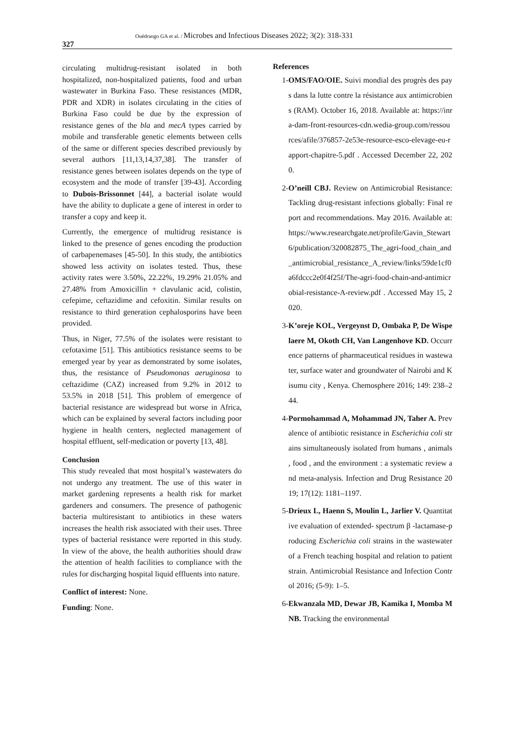327
Ouédraogo GA et al. / Microbes and Infectious Diseases 2022; 3(2): 318-331
circulating multidrug-resistant isolated in both hospitalized, non-hospitalized patients, food and urban wastewater in Burkina Faso. These resistances (MDR, PDR and XDR) in isolates circulating in the cities of Burkina Faso could be due by the expression of resistance genes of the bla and mecA types carried by mobile and transferable genetic elements between cells of the same or different species described previously by several authors [11,13,14,37,38]. The transfer of resistance genes between isolates depends on the type of ecosystem and the mode of transfer [39-43]. According to Dubois-Brissonnet [44], a bacterial isolate would have the ability to duplicate a gene of interest in order to transfer a copy and keep it.
Currently, the emergence of multidrug resistance is linked to the presence of genes encoding the production of carbapenemases [45-50]. In this study, the antibiotics showed less activity on isolates tested. Thus, these activity rates were 3.50%, 22.22%, 19.29% 21.05% and 27.48% from Amoxicillin + clavulanic acid, colistin, cefepime, ceftazidime and cefoxitin. Similar results on resistance to third generation cephalosporins have been provided.
Thus, in Niger, 77.5% of the isolates were resistant to cefotaxime [51]. This antibiotics resistance seems to be emerged year by year as demonstrated by some isolates, thus, the resistance of Pseudomonas aeruginosa to ceftazidime (CAZ) increased from 9.2% in 2012 to 53.5% in 2018 [51]. This problem of emergence of bacterial resistance are widespread but worse in Africa, which can be explained by several factors including poor hygiene in health centers, neglected management of hospital effluent, self-medication or poverty [13, 48].
Conclusion
This study revealed that most hospital’s wastewaters do not undergo any treatment. The use of this water in market gardening represents a health risk for market gardeners and consumers. The presence of pathogenic bacteria multiresistant to antibiotics in these waters increases the health risk associated with their uses. Three types of bacterial resistance were reported in this study. In view of the above, the health authorities should draw the attention of health facilities to compliance with the rules for discharging hospital liquid effluents into nature.
Conflict of interest: None.
Funding: None.
References
1- OMS/FAO/OIE. Suivi mondial des progrès des pays dans la lutte contre la résistance aux antimicrobiens (RAM). October 16, 2018. Available at: https://inra-dam-front-resources-cdn.wedia-group.com/ressources/afile/376857-2e53e-resource-esco-elevage-eu-rapport-chapitre-5.pdf . Accessed December 22, 2020.
2- O’neill CBJ. Review on Antimicrobial Resistance: Tackling drug-resistant infections globally: Final report and recommendations. May 2016. Available at: https://www.researchgate.net/profile/Gavin_Stewart6/publication/320082875_The_agri-food_chain_and_antimicrobial_resistance_A_review/links/59de1cf0a6fdccc2e0f4f25f/The-agri-food-chain-and-antimicrobial-resistance-A-review.pdf . Accessed May 15, 2020.
3- K’oreje KOL, Vergeynst D, Ombaka P, De Wispelaere M, Okoth CH, Van Langenhove KD. Occurrence patterns of pharmaceutical residues in wastewater, surface water and groundwater of Nairobi and Kisumu city , Kenya. Chemosphere 2016; 149: 238–244.
4- Pormohammad A, Mohammad JN, Taher A. Prevalence of antibiotic resistance in Escherichia coli strains simultaneously isolated from humans , animals , food , and the environment : a systematic review and meta-analysis. Infection and Drug Resistance 2019; 17(12): 1181–1197.
5- Drieux L, Haenn S, Moulin L, Jarlier V. Quantitative evaluation of extended- spectrum β -lactamase-producing Escherichia coli strains in the wastewater of a French teaching hospital and relation to patient strain. Antimicrobial Resistance and Infection Control 2016; (5-9): 1–5.
6- Ekwanzala MD, Dewar JB, Kamika I, Momba MNB. Tracking the environmental